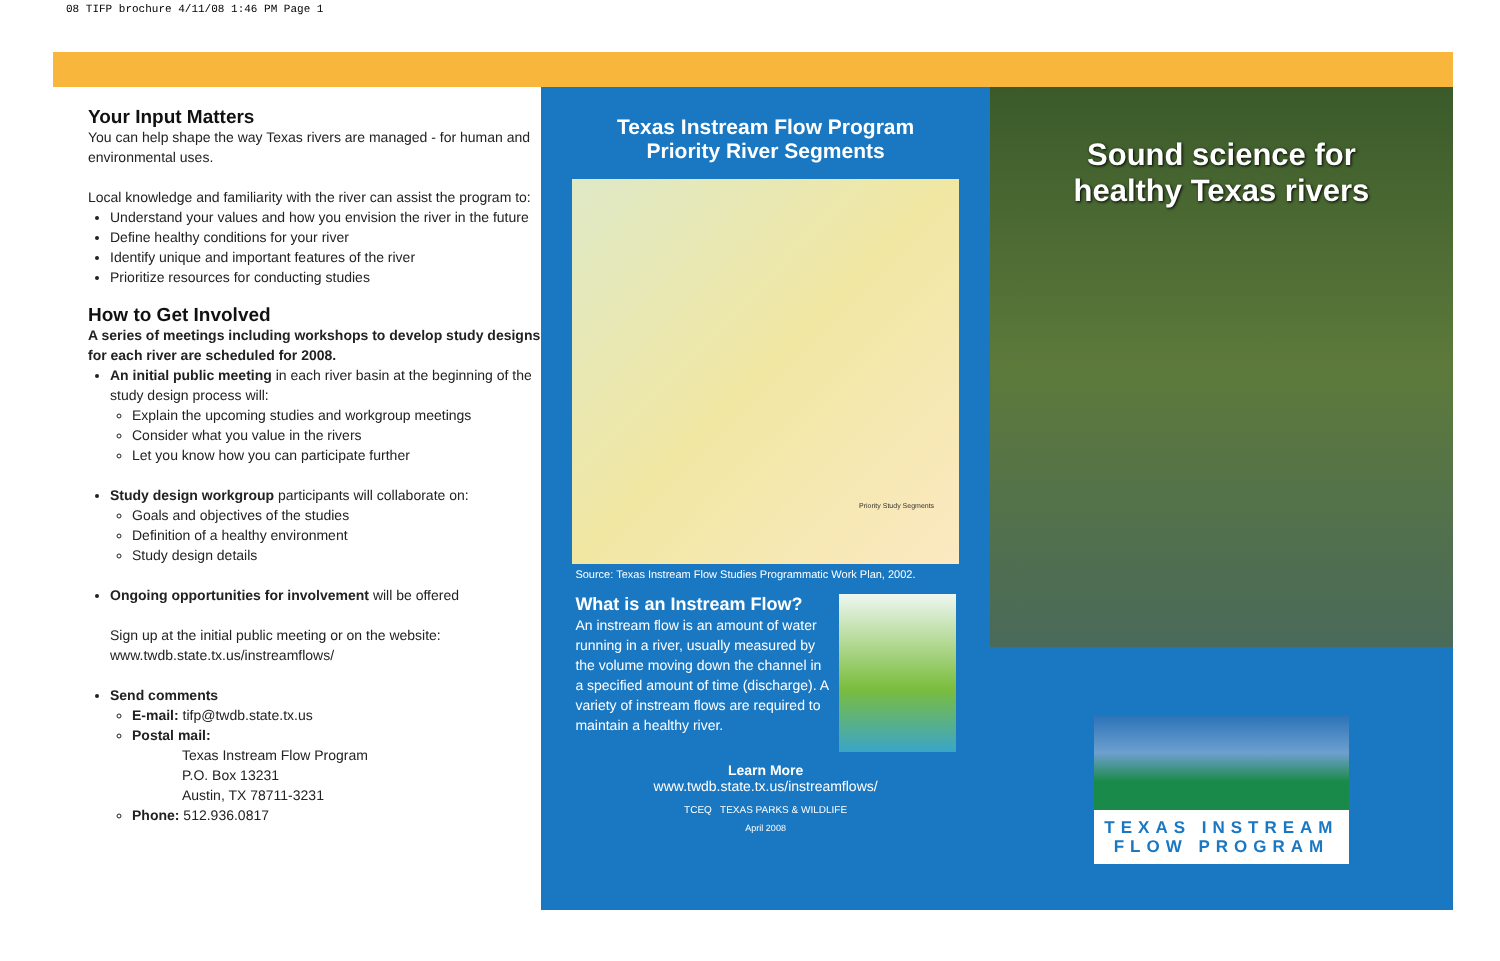08 TIFP brochure 4/11/08 1:46 PM Page 1
Your Input Matters
You can help shape the way Texas rivers are managed - for human and environmental uses.
Local knowledge and familiarity with the river can assist the program to:
Understand your values and how you envision the river in the future
Define healthy conditions for your river
Identify unique and important features of the river
Prioritize resources for conducting studies
How to Get Involved
A series of meetings including workshops to develop study designs for each river are scheduled for 2008.
An initial public meeting in each river basin at the beginning of the study design process will:
Explain the upcoming studies and workgroup meetings
Consider what you value in the rivers
Let you know how you can participate further
Study design workgroup participants will collaborate on:
Goals and objectives of the studies
Definition of a healthy environment
Study design details
Ongoing opportunities for involvement will be offered
Sign up at the initial public meeting or on the website: www.twdb.state.tx.us/instreamflows/
Send comments
E-mail: tifp@twdb.state.tx.us
Postal mail:
Texas Instream Flow Program
P.O. Box 13231
Austin, TX 78711-3231
Phone: 512.936.0817
Texas Instream Flow Program
Priority River Segments
Priority Study Segments
Source: Texas Instream Flow Studies Programmatic Work Plan, 2002.
What is an Instream Flow?
An instream flow is an amount of water running in a river, usually measured by the volume moving down the channel in a specified amount of time (discharge). A variety of instream flows are required to maintain a healthy river.
Learn More
www.twdb.state.tx.us/instreamflows/
TCEQ TEXAS PARKS & WILDLIFE
April 2008
Sound science for
healthy Texas rivers
TEXAS INSTREAM
FLOW PROGRAM